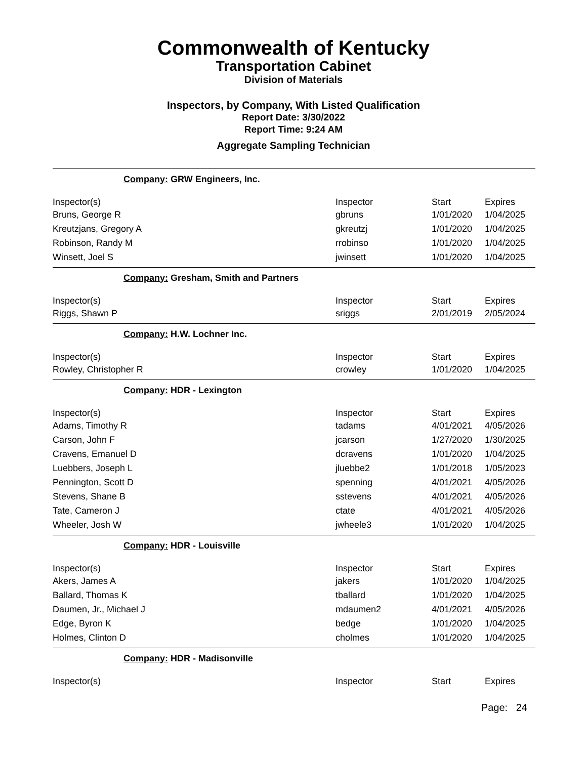Commonwealth of Kentucky
Transportation Cabinet
Division of Materials
Inspectors, by Company, With Listed Qualification
Report Date: 3/30/2022
Report Time: 9:24 AM
Aggregate Sampling Technician
| Company: GRW Engineers, Inc. | | | |
| Inspector(s) | Inspector | Start | Expires |
| Bruns, George R | gbruns | 1/01/2020 | 1/04/2025 |
| Kreutzjans, Gregory A | gkreutzj | 1/01/2020 | 1/04/2025 |
| Robinson, Randy M | rrobinso | 1/01/2020 | 1/04/2025 |
| Winsett, Joel S | jwinsett | 1/01/2020 | 1/04/2025 |
| Company: Gresham, Smith and Partners | | | |
| Inspector(s) | Inspector | Start | Expires |
| Riggs, Shawn P | sriggs | 2/01/2019 | 2/05/2024 |
| Company: H.W. Lochner Inc. | | | |
| Inspector(s) | Inspector | Start | Expires |
| Rowley, Christopher R | crowley | 1/01/2020 | 1/04/2025 |
| Company: HDR - Lexington | | | |
| Inspector(s) | Inspector | Start | Expires |
| Adams, Timothy R | tadams | 4/01/2021 | 4/05/2026 |
| Carson, John F | jcarson | 1/27/2020 | 1/30/2025 |
| Cravens, Emanuel D | dcravens | 1/01/2020 | 1/04/2025 |
| Luebbers, Joseph L | jluebbe2 | 1/01/2018 | 1/05/2023 |
| Pennington, Scott D | spenning | 4/01/2021 | 4/05/2026 |
| Stevens, Shane B | sstevens | 4/01/2021 | 4/05/2026 |
| Tate, Cameron J | ctate | 4/01/2021 | 4/05/2026 |
| Wheeler, Josh W | jwheele3 | 1/01/2020 | 1/04/2025 |
| Company: HDR - Louisville | | | |
| Inspector(s) | Inspector | Start | Expires |
| Akers, James A | jakers | 1/01/2020 | 1/04/2025 |
| Ballard, Thomas K | tballard | 1/01/2020 | 1/04/2025 |
| Daumen, Jr., Michael J | mdaumen2 | 4/01/2021 | 4/05/2026 |
| Edge, Byron K | bedge | 1/01/2020 | 1/04/2025 |
| Holmes, Clinton D | cholmes | 1/01/2020 | 1/04/2025 |
| Company: HDR - Madisonville | | | |
| Inspector(s) | Inspector | Start | Expires |
Page: 24